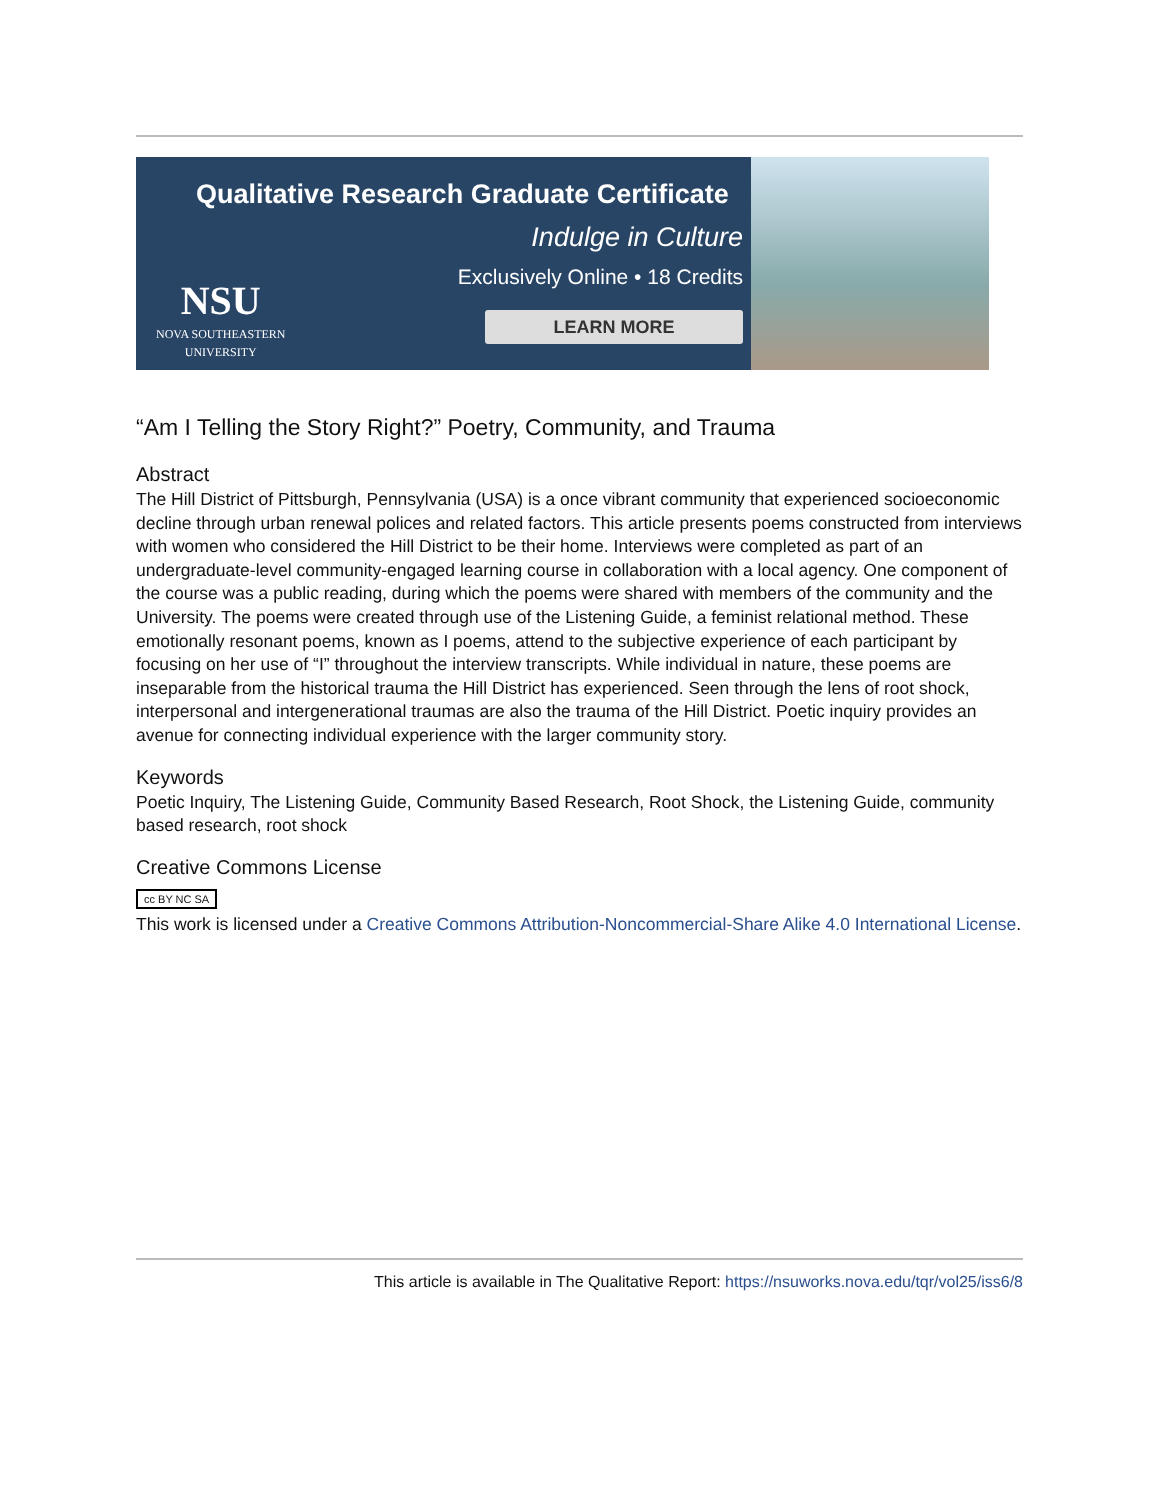Qualitative Research Graduate Certificate
Indulge in Culture
Exclusively Online • 18 Credits
LEARN MORE
NSU
NOVA SOUTHEASTERN
UNIVERSITY
“Am I Telling the Story Right?” Poetry, Community, and Trauma
Abstract
The Hill District of Pittsburgh, Pennsylvania (USA) is a once vibrant community that experienced socioeconomic decline through urban renewal polices and related factors. This article presents poems constructed from interviews with women who considered the Hill District to be their home. Interviews were completed as part of an undergraduate-level community-engaged learning course in collaboration with a local agency. One component of the course was a public reading, during which the poems were shared with members of the community and the University. The poems were created through use of the Listening Guide, a feminist relational method. These emotionally resonant poems, known as I poems, attend to the subjective experience of each participant by focusing on her use of “I” throughout the interview transcripts. While individual in nature, these poems are inseparable from the historical trauma the Hill District has experienced. Seen through the lens of root shock, interpersonal and intergenerational traumas are also the trauma of the Hill District. Poetic inquiry provides an avenue for connecting individual experience with the larger community story.
Keywords
Poetic Inquiry, The Listening Guide, Community Based Research, Root Shock, the Listening Guide, community based research, root shock
Creative Commons License
cc BY NC SA
This work is licensed under a Creative Commons Attribution-Noncommercial-Share Alike 4.0 International License.
This article is available in The Qualitative Report: https://nsuworks.nova.edu/tqr/vol25/iss6/8